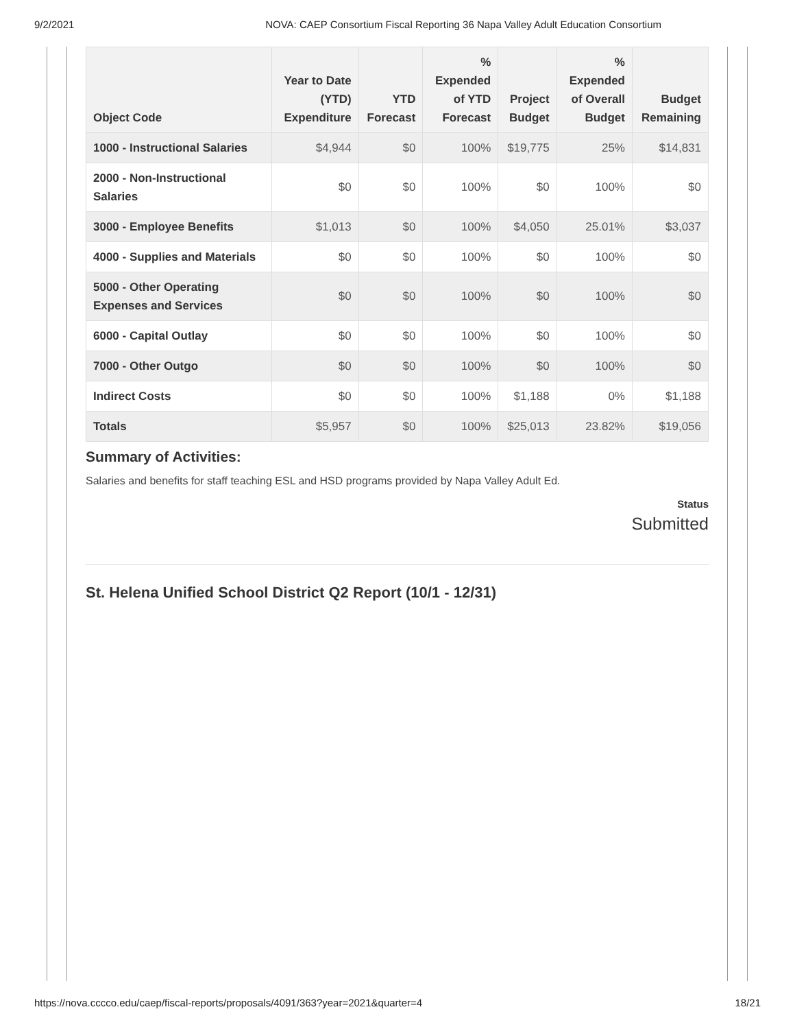9/2/2021 NOVA: CAEP Consortium Fiscal Reporting 36 Napa Valley Adult Education Consortium
| Object Code | Year to Date (YTD) Expenditure | YTD Forecast | % Expended of YTD Forecast | Project Budget | % Expended of Overall Budget | Budget Remaining |
| --- | --- | --- | --- | --- | --- | --- |
| 1000 - Instructional Salaries | $4,944 | $0 | 100% | $19,775 | 25% | $14,831 |
| 2000 - Non-Instructional Salaries | $0 | $0 | 100% | $0 | 100% | $0 |
| 3000 - Employee Benefits | $1,013 | $0 | 100% | $4,050 | 25.01% | $3,037 |
| 4000 - Supplies and Materials | $0 | $0 | 100% | $0 | 100% | $0 |
| 5000 - Other Operating Expenses and Services | $0 | $0 | 100% | $0 | 100% | $0 |
| 6000 - Capital Outlay | $0 | $0 | 100% | $0 | 100% | $0 |
| 7000 - Other Outgo | $0 | $0 | 100% | $0 | 100% | $0 |
| Indirect Costs | $0 | $0 | 100% | $1,188 | 0% | $1,188 |
| Totals | $5,957 | $0 | 100% | $25,013 | 23.82% | $19,056 |
Summary of Activities:
Salaries and benefits for staff teaching ESL and HSD programs provided by Napa Valley Adult Ed.
Status
Submitted
St. Helena Unified School District Q2 Report (10/1 - 12/31)
https://nova.cccco.edu/caep/fiscal-reports/proposals/4091/363?year=2021&quarter=4 18/21